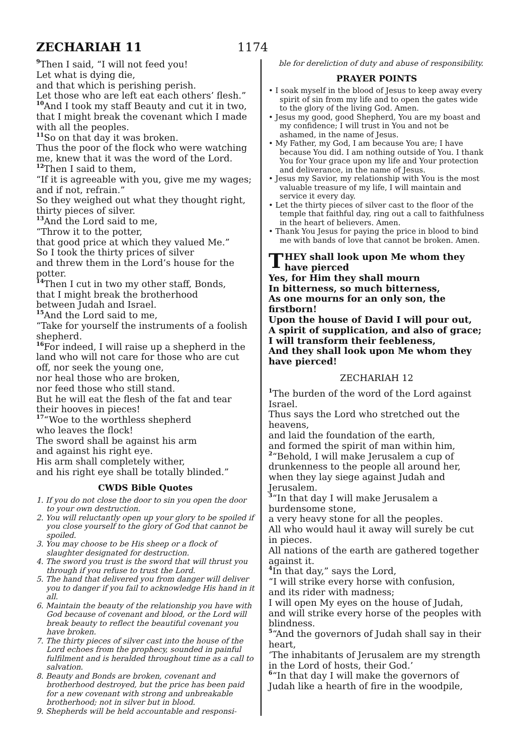ZECHARIAH 11
1174
<sup>9</sup> Then I said, “I will not feed you!
Let what is dying die,
and that which is perishing perish.
Let those who are left eat each others’ flesh.”
<sup>10</sup> And I took my staff Beauty and cut it in two, that I might break the covenant which I made with all the peoples.
<sup>11</sup> So on that day it was broken.
Thus the poor of the flock who were watching me, knew that it was the word of the Lord.
<sup>12</sup> Then I said to them,
“If it is agreeable with you, give me my wages; and if not, refrain.”
So they weighed out what they thought right, thirty pieces of silver.
<sup>13</sup> And the Lord said to me,
“Throw it to the potter,
that good price at which they valued Me.”
So I took the thirty prices of silver
and threw them in the Lord’s house for the potter.
<sup>14</sup> Then I cut in two my other staff, Bonds,
that I might break the brotherhood
between Judah and Israel.
<sup>15</sup> And the Lord said to me,
“Take for yourself the instruments of a foolish shepherd.
<sup>16</sup> For indeed, I will raise up a shepherd in the land who will not care for those who are cut off, nor seek the young one,
nor heal those who are broken,
nor feed those who still stand.
But he will eat the flesh of the fat and tear their hooves in pieces!
<sup>17</sup> “Woe to the worthless shepherd
who leaves the flock!
The sword shall be against his arm
and against his right eye.
His arm shall completely wither,
and his right eye shall be totally blinded.”
CWDS Bible Quotes
1. If you do not close the door to sin you open the door to your own destruction.
2. You will reluctantly open up your glory to be spoiled if you close yourself to the glory of God that cannot be spoiled.
3. You may choose to be His sheep or a flock of slaughter designated for destruction.
4. The sword you trust is the sword that will thrust you through if you refuse to trust the Lord.
5. The hand that delivered you from danger will deliver you to danger if you fail to acknowledge His hand in it all.
6. Maintain the beauty of the relationship you have with God because of covenant and blood, or the Lord will break beauty to reflect the beautiful covenant you have broken.
7. The thirty pieces of silver cast into the house of the Lord echoes from the prophecy, sounded in painful fulfilment and is heralded throughout time as a call to salvation.
8. Beauty and Bonds are broken, covenant and brotherhood destroyed, but the price has been paid for a new covenant with strong and unbreakable brotherhood; not in silver but in blood.
9. Shepherds will be held accountable and responsi-
ble for dereliction of duty and abuse of responsibility.
PRAYER POINTS
• I soak myself in the blood of Jesus to keep away every spirit of sin from my life and to open the gates wide to the glory of the living God. Amen.
• Jesus my good, good Shepherd, You are my boast and my confidence; I will trust in You and not be ashamed, in the name of Jesus.
• My Father, my God, I am because You are; I have because You did. I am nothing outside of You. I thank You for Your grace upon my life and Your protection and deliverance, in the name of Jesus.
• Jesus my Savior, my relationship with You is the most valuable treasure of my life, I will maintain and service it every day.
• Let the thirty pieces of silver cast to the floor of the temple that faithful day, ring out a call to faithfulness in the heart of believers. Amen.
• Thank You Jesus for paying the price in blood to bind me with bands of love that cannot be broken. Amen.
THEY shall look upon Me whom they have pierced
Yes, for Him they shall mourn
In bitterness, so much bitterness,
As one mourns for an only son, the firstborn!
Upon the house of David I will pour out,
A spirit of supplication, and also of grace;
I will transform their feebleness,
And they shall look upon Me whom they have pierced!
ZECHARIAH 12
<sup>1</sup> The burden of the word of the Lord against Israel.
Thus says the Lord who stretched out the heavens,
and laid the foundation of the earth,
and formed the spirit of man within him,
<sup>2</sup> “Behold, I will make Jerusalem a cup of drunkenness to the people all around her, when they lay siege against Judah and Jerusalem.
<sup>3</sup> “In that day I will make Jerusalem a burdensome stone,
a very heavy stone for all the peoples.
All who would haul it away will surely be cut in pieces.
All nations of the earth are gathered together against it.
<sup>4</sup> In that day,” says the Lord,
“I will strike every horse with confusion,
and its rider with madness;
I will open My eyes on the house of Judah,
and will strike every horse of the peoples with blindness.
<sup>5</sup> “And the governors of Judah shall say in their heart,
‘The inhabitants of Jerusalem are my strength in the Lord of hosts, their God.’
<sup>6</sup> “In that day I will make the governors of Judah like a hearth of fire in the woodpile,